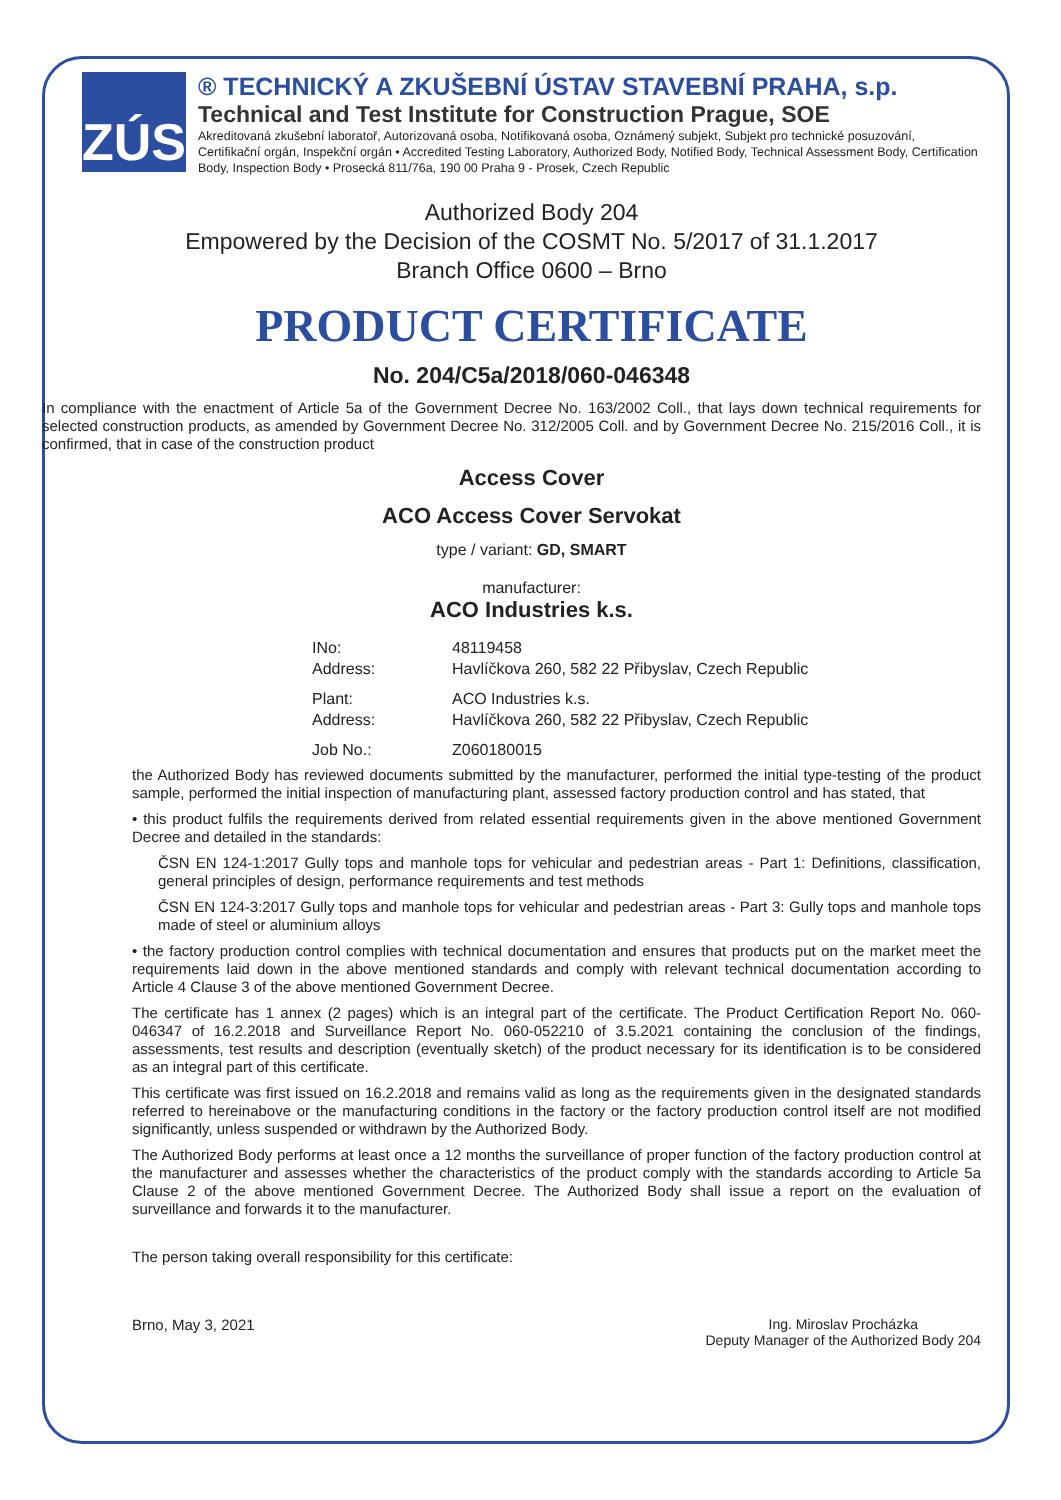ZÚS
® TECHNICKÝ A ZKUŠEBNÍ ÚSTAV STAVEBNÍ PRAHA, s.p.
Technical and Test Institute for Construction Prague, SOE
Akreditovaná zkušební laboratoř, Autorizovaná osoba, Notifikovaná osoba, Oznámený subjekt, Subjekt pro technické posuzování, Certifikační orgán, Inspekční orgán • Accredited Testing Laboratory, Authorized Body, Notified Body, Technical Assessment Body, Certification Body, Inspection Body • Prosecká 811/76a, 190 00 Praha 9 - Prosek, Czech Republic
Authorized Body 204
Empowered by the Decision of the COSMT No. 5/2017 of 31.1.2017
Branch Office 0600 – Brno
PRODUCT CERTIFICATE
No. 204/C5a/2018/060-046348
In compliance with the enactment of Article 5a of the Government Decree No. 163/2002 Coll., that lays down technical requirements for selected construction products, as amended by Government Decree No. 312/2005 Coll. and by Government Decree No. 215/2016 Coll., it is confirmed, that in case of the construction product
Access Cover
ACO Access Cover Servokat
type / variant: GD, SMART
manufacturer:
ACO Industries k.s.
INo:
48119458
Address:
Havlíčkova 260, 582 22 Přibyslav, Czech Republic
Plant:
Address:
ACO Industries k.s.
Havlíčkova 260, 582 22 Přibyslav, Czech Republic
Job No.:
Z060180015
the Authorized Body has reviewed documents submitted by the manufacturer, performed the initial type-testing of the product sample, performed the initial inspection of manufacturing plant, assessed factory production control and has stated, that
• this product fulfils the requirements derived from related essential requirements given in the above mentioned Government Decree and detailed in the standards:
ČSN EN 124-1:2017 Gully tops and manhole tops for vehicular and pedestrian areas - Part 1: Definitions, classification, general principles of design, performance requirements and test methods
ČSN EN 124-3:2017 Gully tops and manhole tops for vehicular and pedestrian areas - Part 3: Gully tops and manhole tops made of steel or aluminium alloys
• the factory production control complies with technical documentation and ensures that products put on the market meet the requirements laid down in the above mentioned standards and comply with relevant technical documentation according to Article 4 Clause 3 of the above mentioned Government Decree.
The certificate has 1 annex (2 pages) which is an integral part of the certificate. The Product Certification Report No. 060-046347 of 16.2.2018 and Surveillance Report No. 060-052210 of 3.5.2021 containing the conclusion of the findings, assessments, test results and description (eventually sketch) of the product necessary for its identification is to be considered as an integral part of this certificate.
This certificate was first issued on 16.2.2018 and remains valid as long as the requirements given in the designated standards referred to hereinabove or the manufacturing conditions in the factory or the factory production control itself are not modified significantly, unless suspended or withdrawn by the Authorized Body.
The Authorized Body performs at least once a 12 months the surveillance of proper function of the factory production control at the manufacturer and assesses whether the characteristics of the product comply with the standards according to Article 5a Clause 2 of the above mentioned Government Decree. The Authorized Body shall issue a report on the evaluation of surveillance and forwards it to the manufacturer.
The person taking overall responsibility for this certificate:
Brno, May 3, 2021 Ing. Miroslav Procházka
Deputy Manager of the Authorized Body 204